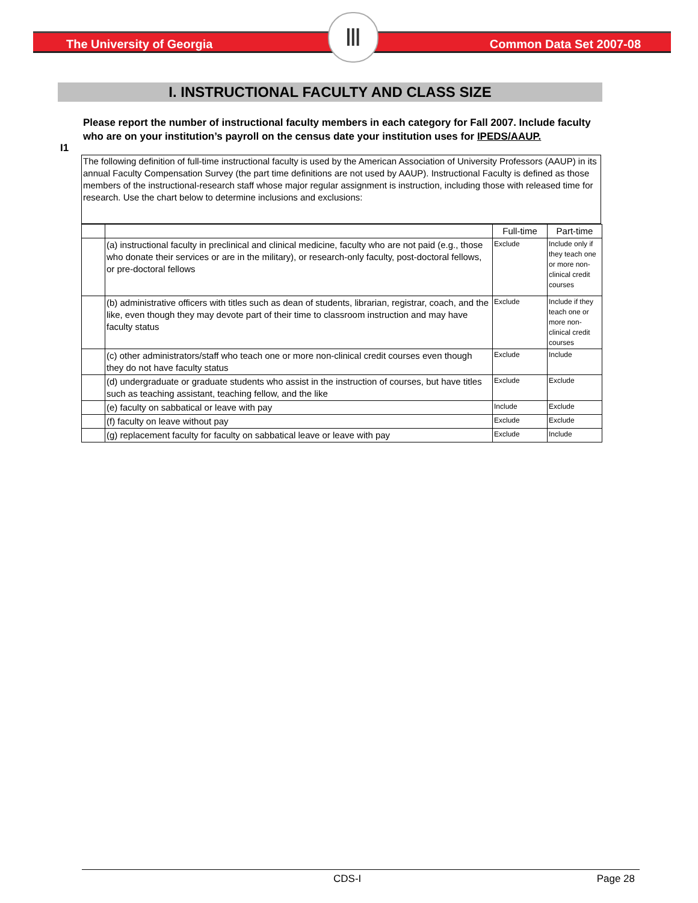The University of Georgia Common Data Set 2007-08
Ⅲ
I. INSTRUCTIONAL FACULTY AND CLASS SIZE
I1
Please report the number of instructional faculty members in each category for Fall 2007. Include faculty who are on your institution’s payroll on the census date your institution uses for IPEDS/AAUP.
The following definition of full-time instructional faculty is used by the American Association of University Professors (AAUP) in its annual Faculty Compensation Survey (the part time definitions are not used by AAUP). Instructional Faculty is defined as those members of the instructional-research staff whose major regular assignment is instruction, including those with released time for research. Use the chart below to determine inclusions and exclusions:
| | | Full-time | Part-time |
| | (a) instructional faculty in preclinical and clinical medicine, faculty who are not paid (e.g., those who donate their services or are in the military), or research-only faculty, post-doctoral fellows, or pre-doctoral fellows | Exclude | Include only if they teach one or more non-clinical credit courses |
| | (b) administrative officers with titles such as dean of students, librarian, registrar, coach, and the like, even though they may devote part of their time to classroom instruction and may have faculty status | Exclude | Include if they teach one or more non-clinical credit courses |
| | (c) other administrators/staff who teach one or more non-clinical credit courses even though they do not have faculty status | Exclude | Include |
| | (d) undergraduate or graduate students who assist in the instruction of courses, but have titles such as teaching assistant, teaching fellow, and the like | Exclude | Exclude |
| | (e) faculty on sabbatical or leave with pay | Include | Exclude |
| | (f) faculty on leave without pay | Exclude | Exclude |
| | (g) replacement faculty for faculty on sabbatical leave or leave with pay | Exclude | Include |
CDS-I Page 28